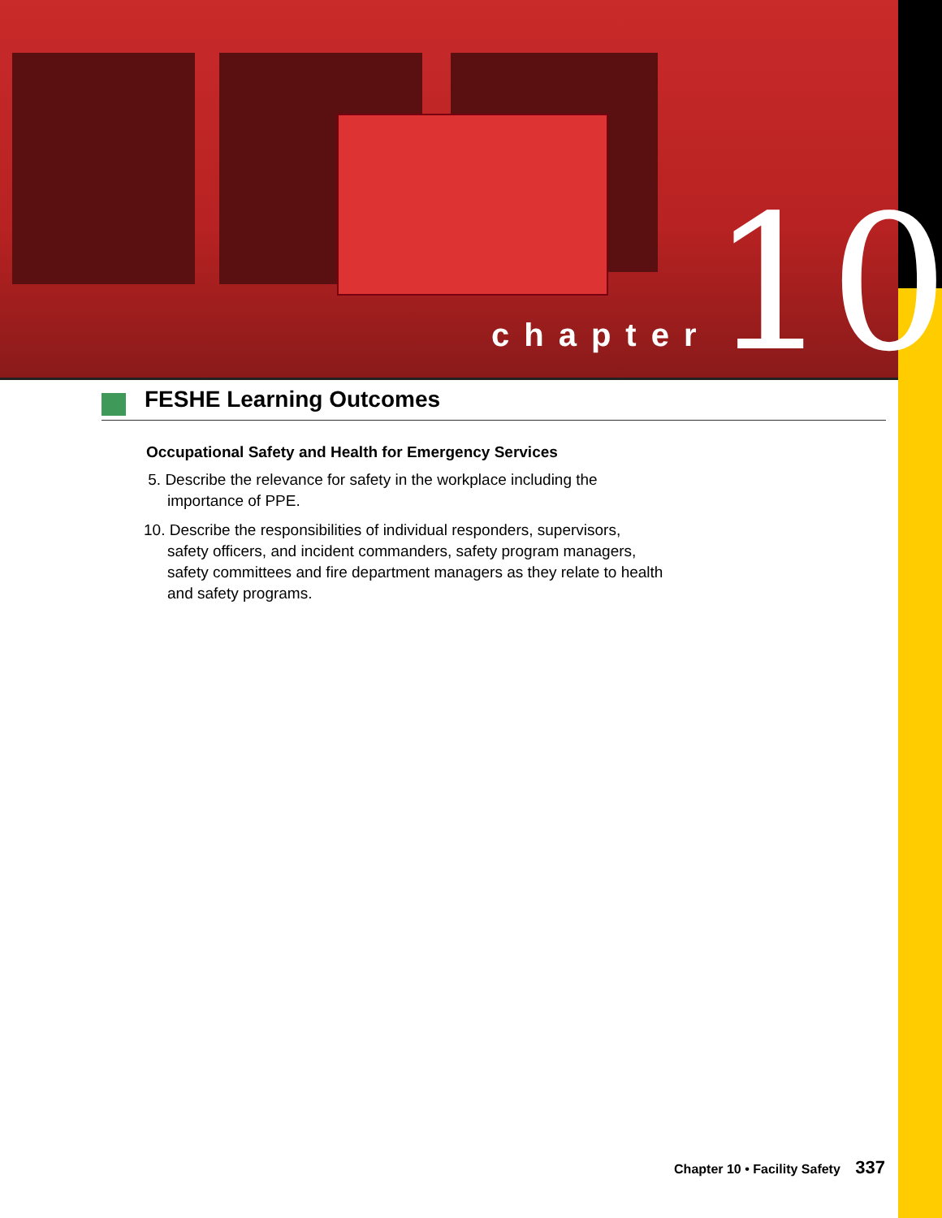chapter 10
FESHE Learning Outcomes
Occupational Safety and Health for Emergency Services
5. Describe the relevance for safety in the workplace including the importance of PPE.
10. Describe the responsibilities of individual responders, supervisors, safety officers, and incident commanders, safety program managers, safety committees and fire department managers as they relate to health and safety programs.
Chapter 10 • Facility Safety 337